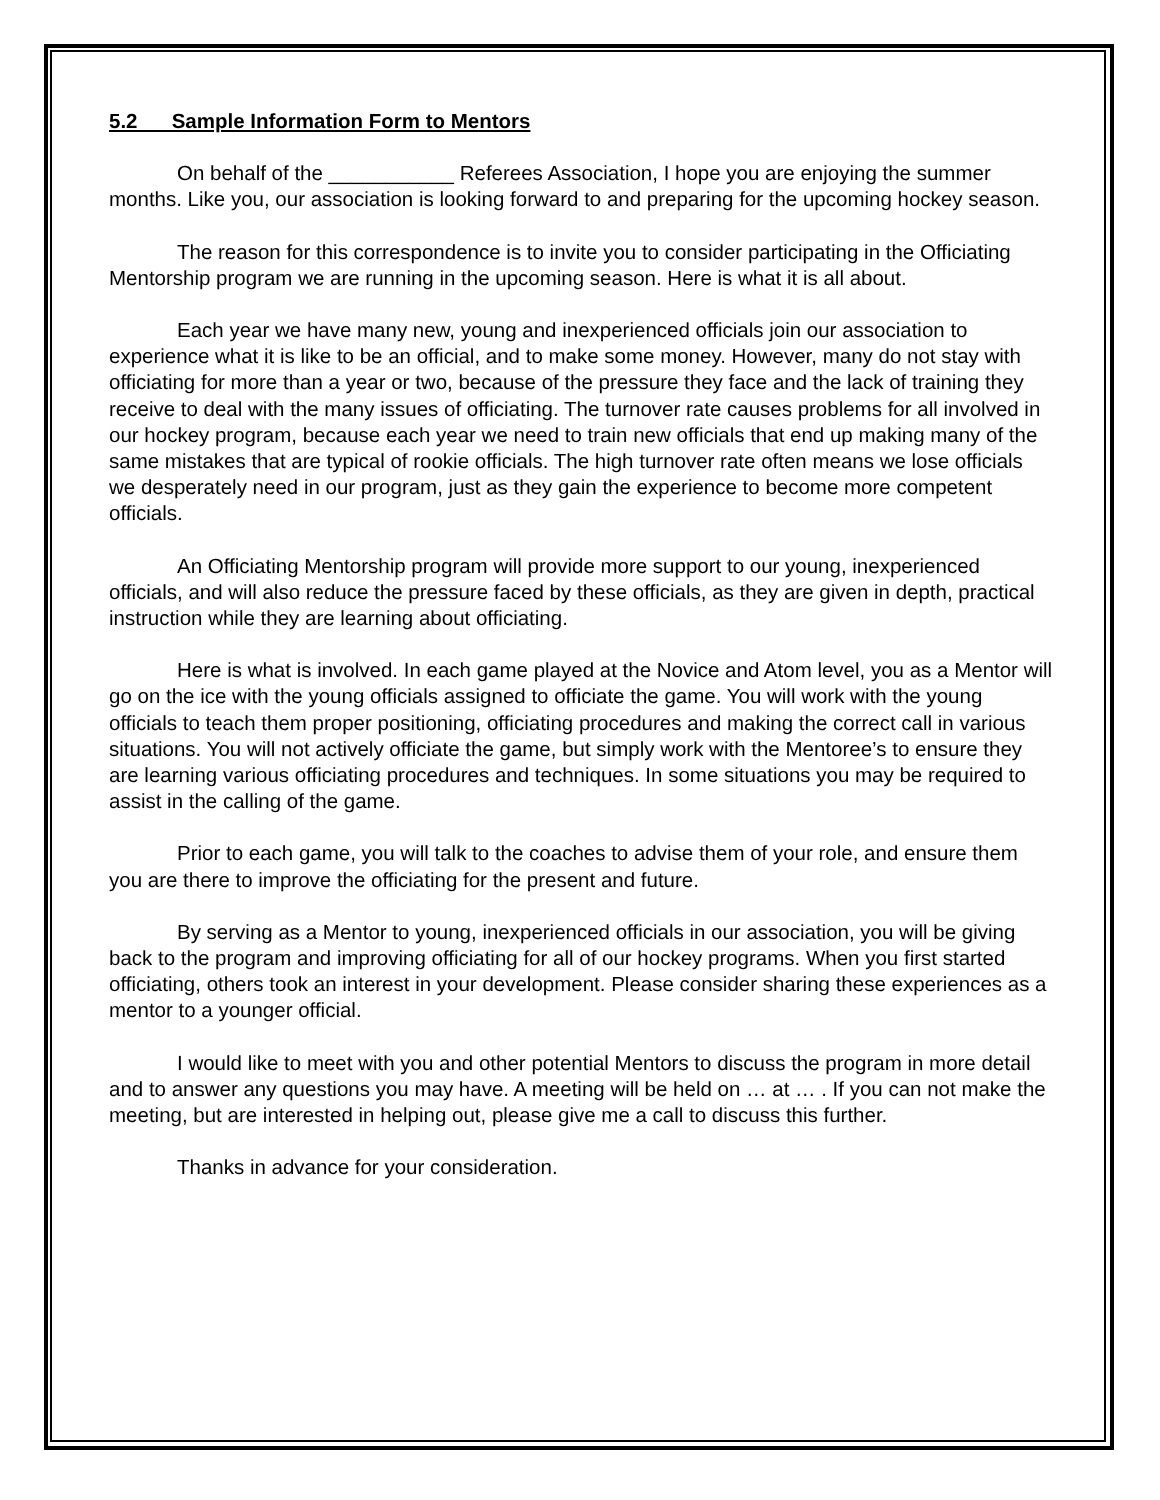5.2 Sample Information Form to Mentors
On behalf of the ___________ Referees Association, I hope you are enjoying the summer months. Like you, our association is looking forward to and preparing for the upcoming hockey season.
The reason for this correspondence is to invite you to consider participating in the Officiating Mentorship program we are running in the upcoming season. Here is what it is all about.
Each year we have many new, young and inexperienced officials join our association to experience what it is like to be an official, and to make some money. However, many do not stay with officiating for more than a year or two, because of the pressure they face and the lack of training they receive to deal with the many issues of officiating. The turnover rate causes problems for all involved in our hockey program, because each year we need to train new officials that end up making many of the same mistakes that are typical of rookie officials. The high turnover rate often means we lose officials we desperately need in our program, just as they gain the experience to become more competent officials.
An Officiating Mentorship program will provide more support to our young, inexperienced officials, and will also reduce the pressure faced by these officials, as they are given in depth, practical instruction while they are learning about officiating.
Here is what is involved. In each game played at the Novice and Atom level, you as a Mentor will go on the ice with the young officials assigned to officiate the game. You will work with the young officials to teach them proper positioning, officiating procedures and making the correct call in various situations. You will not actively officiate the game, but simply work with the Mentoree’s to ensure they are learning various officiating procedures and techniques. In some situations you may be required to assist in the calling of the game.
Prior to each game, you will talk to the coaches to advise them of your role, and ensure them you are there to improve the officiating for the present and future.
By serving as a Mentor to young, inexperienced officials in our association, you will be giving back to the program and improving officiating for all of our hockey programs. When you first started officiating, others took an interest in your development. Please consider sharing these experiences as a mentor to a younger official.
I would like to meet with you and other potential Mentors to discuss the program in more detail and to answer any questions you may have. A meeting will be held on … at … . If you can not make the meeting, but are interested in helping out, please give me a call to discuss this further.
Thanks in advance for your consideration.